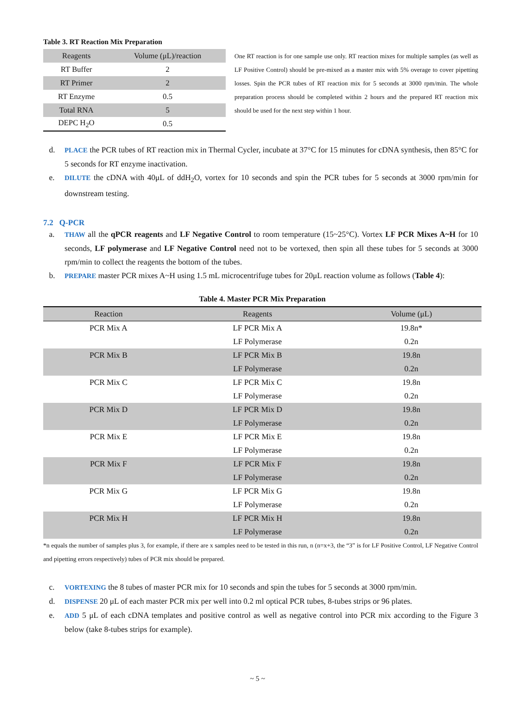Table 3. RT Reaction Mix Preparation
| Reagents | Volume (μL)/reaction |
| --- | --- |
| RT Buffer | 2 |
| RT Primer | 2 |
| RT Enzyme | 0.5 |
| Total RNA | 5 |
| DEPC H<sub>2</sub>O | 0.5 |
One RT reaction is for one sample use only. RT reaction mixes for multiple samples (as well as LF Positive Control) should be pre-mixed as a master mix with 5% overage to cover pipetting losses. Spin the PCR tubes of RT reaction mix for 5 seconds at 3000 rpm/min. The whole preparation process should be completed within 2 hours and the prepared RT reaction mix should be used for the next step within 1 hour.
d. PLACE the PCR tubes of RT reaction mix in Thermal Cycler, incubate at 37°C for 15 minutes for cDNA synthesis, then 85°C for 5 seconds for RT enzyme inactivation.
e. DILUTE the cDNA with 40μL of ddH<sub>2</sub>O, vortex for 10 seconds and spin the PCR tubes for 5 seconds at 3000 rpm/min for downstream testing.
7.2 Q-PCR
a. THAW all the qPCR reagents and LF Negative Control to room temperature (15~25°C). Vortex LF PCR Mixes A~H for 10 seconds, LF polymerase and LF Negative Control need not to be vortexed, then spin all these tubes for 5 seconds at 3000 rpm/min to collect the reagents the bottom of the tubes.
b. PREPARE master PCR mixes A~H using 1.5 mL microcentrifuge tubes for 20μL reaction volume as follows (Table 4):
Table 4. Master PCR Mix Preparation
| Reaction | Reagents | Volume (μL) |
| --- | --- | --- |
| PCR Mix A | LF PCR Mix A | 19.8n* |
| | LF Polymerase | 0.2n |
| PCR Mix B | LF PCR Mix B | 19.8n |
| | LF Polymerase | 0.2n |
| PCR Mix C | LF PCR Mix C | 19.8n |
| | LF Polymerase | 0.2n |
| PCR Mix D | LF PCR Mix D | 19.8n |
| | LF Polymerase | 0.2n |
| PCR Mix E | LF PCR Mix E | 19.8n |
| | LF Polymerase | 0.2n |
| PCR Mix F | LF PCR Mix F | 19.8n |
| | LF Polymerase | 0.2n |
| PCR Mix G | LF PCR Mix G | 19.8n |
| | LF Polymerase | 0.2n |
| PCR Mix H | LF PCR Mix H | 19.8n |
| | LF Polymerase | 0.2n |
*n equals the number of samples plus 3, for example, if there are x samples need to be tested in this run, n (n=x+3, the “3” is for LF Positive Control, LF Negative Control and pipetting errors respectively) tubes of PCR mix should be prepared.
c. VORTEXING the 8 tubes of master PCR mix for 10 seconds and spin the tubes for 5 seconds at 3000 rpm/min.
d. DISPENSE 20 μL of each master PCR mix per well into 0.2 ml optical PCR tubes, 8-tubes strips or 96 plates.
e. ADD 5 μL of each cDNA templates and positive control as well as negative control into PCR mix according to the Figure 3 below (take 8-tubes strips for example).
~ 5 ~